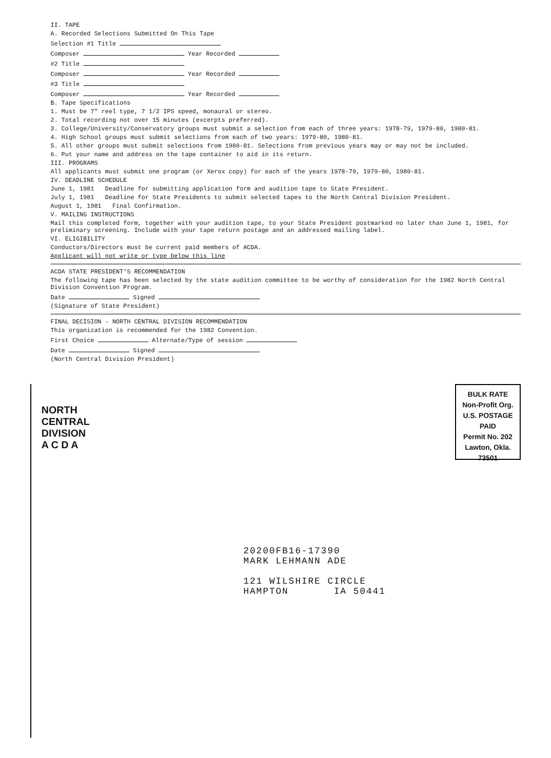II. TAPE
A. Recorded Selections Submitted On This Tape
Selection #1 Title
Composer Year Recorded
#2 Title
Composer Year Recorded
#3 Title
Composer Year Recorded
B. Tape Specifications
1. Must be 7" reel type, 7 1/2 IPS speed, monaural or stereo.
2. Total recording not over 15 minutes (excerpts preferred).
3. College/University/Conservatory groups must submit a selection from each of three years: 1978-79, 1979-80, 1980-81.
4. High School groups must submit selections from each of two years: 1979-80, 1980-81.
5. All other groups must submit selections from 1980-81. Selections from previous years may or may not be included.
6. Put your name and address on the tape container to aid in its return.
III. PROGRAMS
All applicants must submit one program (or Xerox copy) for each of the years 1978-79, 1979-80, 1980-81.
IV. DEADLINE SCHEDULE
June 1, 1981 Deadline for submitting application form and audition tape to State President.
July 1, 1981 Deadline for State Presidents to submit selected tapes to the North Central Division President.
August 1, 1981 Final Confirmation.
V. MAILING INSTRUCTIONS
Mail this completed form, together with your audition tape, to your State President postmarked no later than June 1, 1981, for preliminary screening. Include with your tape return postage and an addressed mailing label.
VI. ELIGIBILITY
Conductors/Directors must be current paid members of ACDA.
Applicant will not write or type below this line
ACDA STATE PRESIDENT'S RECOMMENDATION
The following tape has been selected by the state audition committee to be worthy of consideration for the 1982 North Central Division Convention Program.
Date Signed
(Signature of State President)
FINAL DECISION - NORTH CENTRAL DIVISION RECOMMENDATION
This organization is recommended for the 1982 Convention.
First Choice Alternate/Type of session
Date Signed
(North Central Division President)
NORTH
CENTRAL
DIVISION
A C D A
20200FB16-17390
MARK LEHMANN ADE
121 WILSHIRE CIRCLE
HAMPTON IA 50441
BULK RATE
Non-Profit Org.
U.S. POSTAGE
PAID
Permit No. 202
Lawton, Okla.
73501